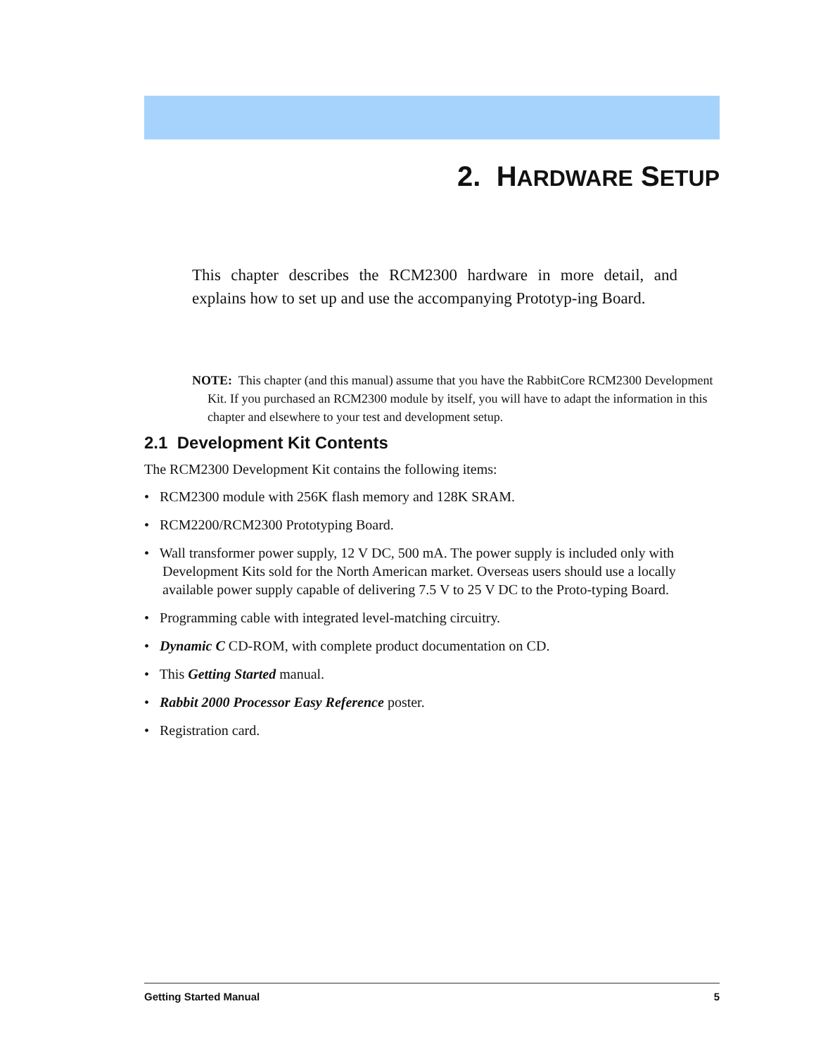2. HARDWARE SETUP
This chapter describes the RCM2300 hardware in more detail, and explains how to set up and use the accompanying Prototyp-ing Board.
NOTE: This chapter (and this manual) assume that you have the RabbitCore RCM2300 Development Kit. If you purchased an RCM2300 module by itself, you will have to adapt the information in this chapter and elsewhere to your test and development setup.
2.1 Development Kit Contents
The RCM2300 Development Kit contains the following items:
• RCM2300 module with 256K flash memory and 128K SRAM.
• RCM2200/RCM2300 Prototyping Board.
• Wall transformer power supply, 12 V DC, 500 mA. The power supply is included only with Development Kits sold for the North American market. Overseas users should use a locally available power supply capable of delivering 7.5 V to 25 V DC to the Proto-typing Board.
• Programming cable with integrated level-matching circuitry.
• Dynamic C CD-ROM, with complete product documentation on CD.
• This Getting Started manual.
• Rabbit 2000 Processor Easy Reference poster.
• Registration card.
Getting Started Manual 5